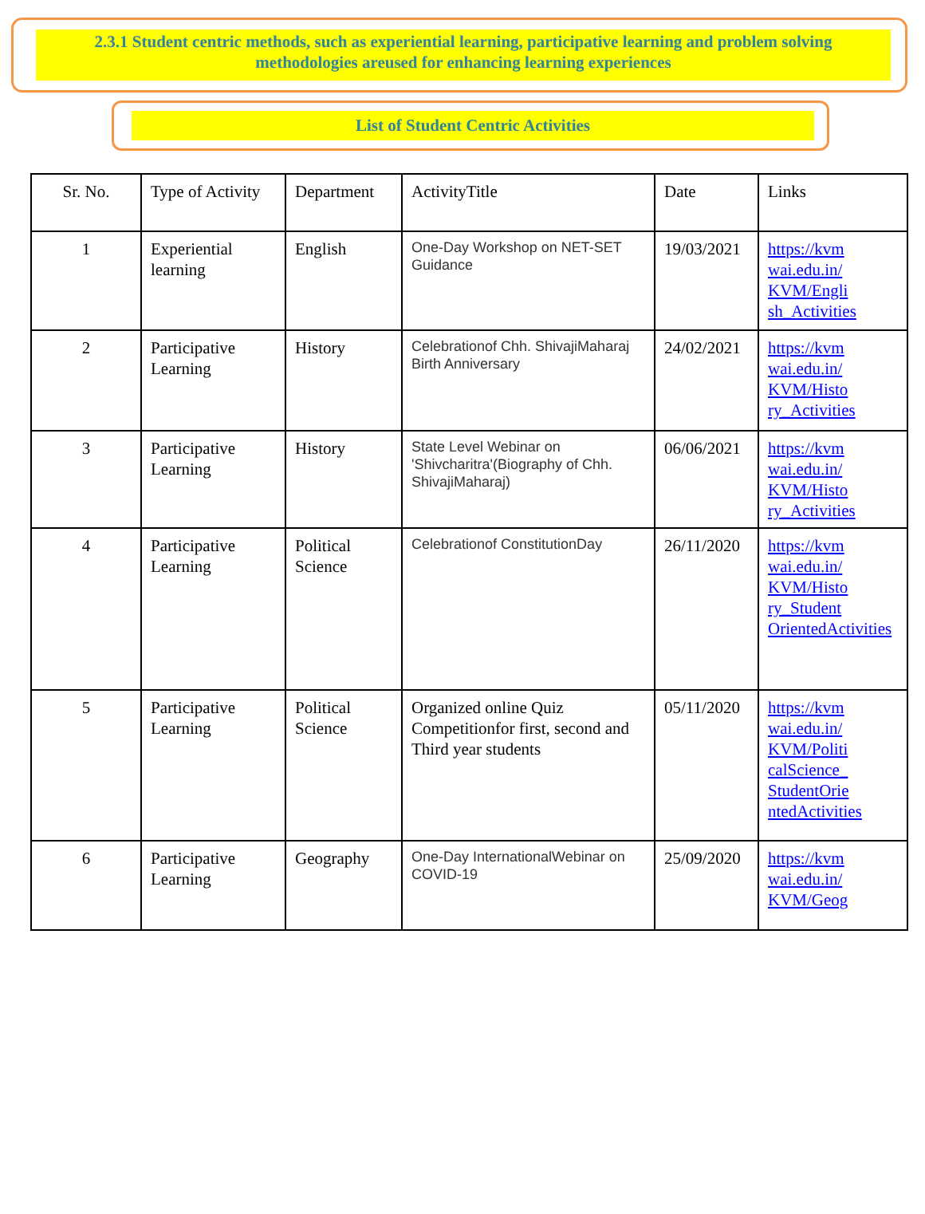2.3.1 Student centric methods, such as experiential learning, participative learning and problem solving methodologies areused for enhancing learning experiences
List of Student Centric Activities
| Sr. No. | Type of Activity | Department | ActivityTitle | Date | Links |
| --- | --- | --- | --- | --- | --- |
| 1 | Experiential learning | English | One-Day Workshop on NET-SET Guidance | 19/03/2021 | https://kvm wai.edu.in/ KVM/Engli sh_Activities |
| 2 | Participative Learning | History | Celebrationof Chh. ShivajiMaharaj Birth Anniversary | 24/02/2021 | https://kvm wai.edu.in/ KVM/Histo ry_Activities |
| 3 | Participative Learning | History | State Level Webinar on 'Shivcharitra'(Biography of Chh. ShivajiMaharaj) | 06/06/2021 | https://kvm wai.edu.in/ KVM/Histo ry_Activities |
| 4 | Participative Learning | Political Science | Celebrationof ConstitutionDay | 26/11/2020 | https://kvm wai.edu.in/ KVM/Histo ry_Student OrientedActivities |
| 5 | Participative Learning | Political Science | Organized online Quiz Competitionfor first, second and Third year students | 05/11/2020 | https://kvm wai.edu.in/ KVM/Politi calScience_ StudentOrie ntedActivities |
| 6 | Participative Learning | Geography | One-Day InternationalWebinar on COVID-19 | 25/09/2020 | https://kvm wai.edu.in/ KVM/Geog |